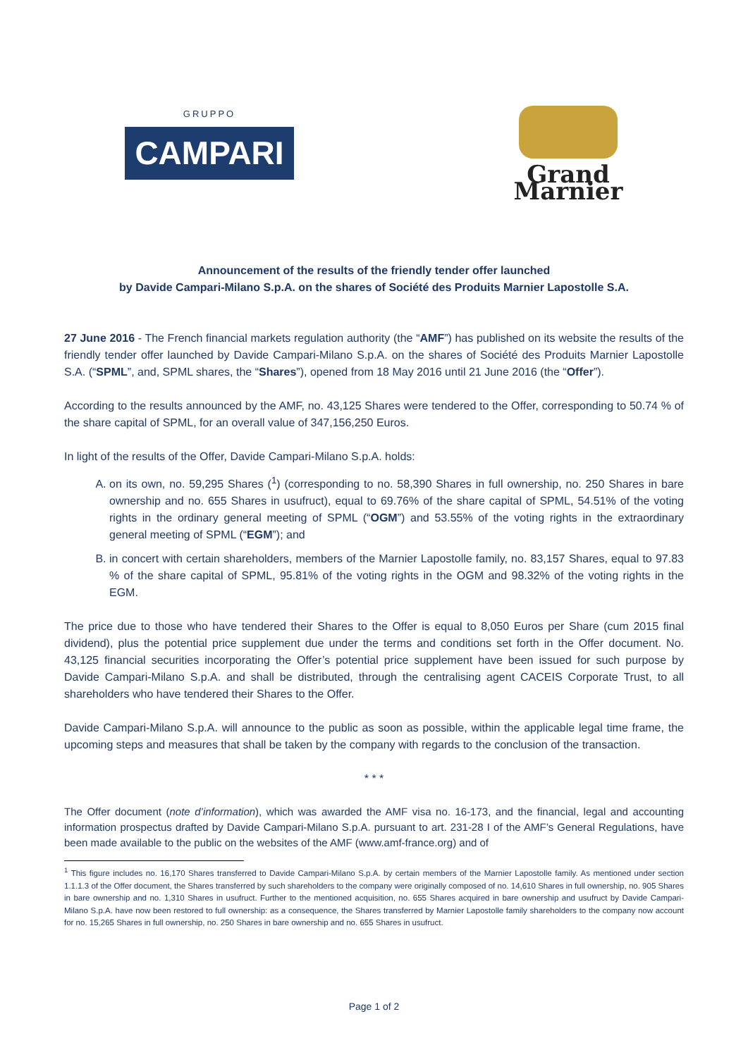GRUPPO
CAMPARI
Grand Marnier
Announcement of the results of the friendly tender offer launched
by Davide Campari-Milano S.p.A. on the shares of Société des Produits Marnier Lapostolle S.A.
27 June 2016 - The French financial markets regulation authority (the “AMF”) has published on its website the results of the friendly tender offer launched by Davide Campari-Milano S.p.A. on the shares of Société des Produits Marnier Lapostolle S.A. (“SPML”, and, SPML shares, the “Shares”), opened from 18 May 2016 until 21 June 2016 (the “Offer”).
According to the results announced by the AMF, no. 43,125 Shares were tendered to the Offer, corresponding to 50.74 % of the share capital of SPML, for an overall value of 347,156,250 Euros.
In light of the results of the Offer, Davide Campari-Milano S.p.A. holds:
A. on its own, no. 59,295 Shares (<sup>1</sup>) (corresponding to no. 58,390 Shares in full ownership, no. 250 Shares in bare ownership and no. 655 Shares in usufruct), equal to 69.76% of the share capital of SPML, 54.51% of the voting rights in the ordinary general meeting of SPML (“OGM”) and 53.55% of the voting rights in the extraordinary general meeting of SPML (“EGM”); and
B. in concert with certain shareholders, members of the Marnier Lapostolle family, no. 83,157 Shares, equal to 97.83 % of the share capital of SPML, 95.81% of the voting rights in the OGM and 98.32% of the voting rights in the EGM.
The price due to those who have tendered their Shares to the Offer is equal to 8,050 Euros per Share (cum 2015 final dividend), plus the potential price supplement due under the terms and conditions set forth in the Offer document. No. 43,125 financial securities incorporating the Offer’s potential price supplement have been issued for such purpose by Davide Campari-Milano S.p.A. and shall be distributed, through the centralising agent CACEIS Corporate Trust, to all shareholders who have tendered their Shares to the Offer.
Davide Campari-Milano S.p.A. will announce to the public as soon as possible, within the applicable legal time frame, the upcoming steps and measures that shall be taken by the company with regards to the conclusion of the transaction.
* * *
The Offer document (note d’information), which was awarded the AMF visa no. 16-173, and the financial, legal and accounting information prospectus drafted by Davide Campari-Milano S.p.A. pursuant to art. 231-28 I of the AMF’s General Regulations, have been made available to the public on the websites of the AMF (www.amf-france.org) and of
<sup>1</sup> This figure includes no. 16,170 Shares transferred to Davide Campari-Milano S.p.A. by certain members of the Marnier Lapostolle family. As mentioned under section 1.1.1.3 of the Offer document, the Shares transferred by such shareholders to the company were originally composed of no. 14,610 Shares in full ownership, no. 905 Shares in bare ownership and no. 1,310 Shares in usufruct. Further to the mentioned acquisition, no. 655 Shares acquired in bare ownership and usufruct by Davide Campari-Milano S.p.A. have now been restored to full ownership: as a consequence, the Shares transferred by Marnier Lapostolle family shareholders to the company now account for no. 15,265 Shares in full ownership, no. 250 Shares in bare ownership and no. 655 Shares in usufruct.
Page 1 of 2